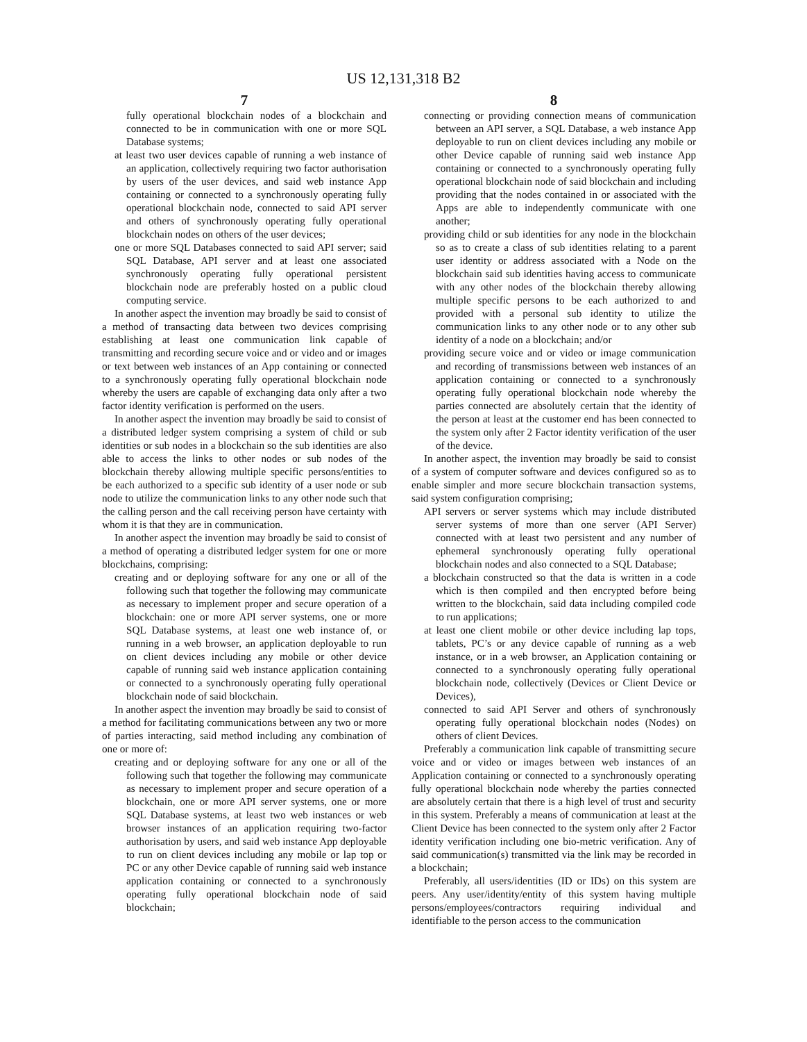US 12,131,318 B2
7
fully operational blockchain nodes of a blockchain and connected to be in communication with one or more SQL Database systems;
at least two user devices capable of running a web instance of an application, collectively requiring two factor authorisation by users of the user devices, and said web instance App containing or connected to a synchronously operating fully operational blockchain node, connected to said API server and others of synchronously operating fully operational blockchain nodes on others of the user devices;
one or more SQL Databases connected to said API server; said SQL Database, API server and at least one associated synchronously operating fully operational persistent blockchain node are preferably hosted on a public cloud computing service.
In another aspect the invention may broadly be said to consist of a method of transacting data between two devices comprising establishing at least one communication link capable of transmitting and recording secure voice and or video and or images or text between web instances of an App containing or connected to a synchronously operating fully operational blockchain node whereby the users are capable of exchanging data only after a two factor identity verification is performed on the users.
In another aspect the invention may broadly be said to consist of a distributed ledger system comprising a system of child or sub identities or sub nodes in a blockchain so the sub identities are also able to access the links to other nodes or sub nodes of the blockchain thereby allowing multiple specific persons/entities to be each authorized to a specific sub identity of a user node or sub node to utilize the communication links to any other node such that the calling person and the call receiving person have certainty with whom it is that they are in communication.
In another aspect the invention may broadly be said to consist of a method of operating a distributed ledger system for one or more blockchains, comprising:
creating and or deploying software for any one or all of the following such that together the following may communicate as necessary to implement proper and secure operation of a blockchain: one or more API server systems, one or more SQL Database systems, at least one web instance of, or running in a web browser, an application deployable to run on client devices including any mobile or other device capable of running said web instance application containing or connected to a synchronously operating fully operational blockchain node of said blockchain.
In another aspect the invention may broadly be said to consist of a method for facilitating communications between any two or more of parties interacting, said method including any combination of one or more of:
creating and or deploying software for any one or all of the following such that together the following may communicate as necessary to implement proper and secure operation of a blockchain, one or more API server systems, one or more SQL Database systems, at least two web instances or web browser instances of an application requiring two-factor authorisation by users, and said web instance App deployable to run on client devices including any mobile or lap top or PC or any other Device capable of running said web instance application containing or connected to a synchronously operating fully operational blockchain node of said blockchain;
8
connecting or providing connection means of communication between an API server, a SQL Database, a web instance App deployable to run on client devices including any mobile or other Device capable of running said web instance App containing or connected to a synchronously operating fully operational blockchain node of said blockchain and including providing that the nodes contained in or associated with the Apps are able to independently communicate with one another;
providing child or sub identities for any node in the blockchain so as to create a class of sub identities relating to a parent user identity or address associated with a Node on the blockchain said sub identities having access to communicate with any other nodes of the blockchain thereby allowing multiple specific persons to be each authorized to and provided with a personal sub identity to utilize the communication links to any other node or to any other sub identity of a node on a blockchain; and/or
providing secure voice and or video or image communication and recording of transmissions between web instances of an application containing or connected to a synchronously operating fully operational blockchain node whereby the parties connected are absolutely certain that the identity of the person at least at the customer end has been connected to the system only after 2 Factor identity verification of the user of the device.
In another aspect, the invention may broadly be said to consist of a system of computer software and devices configured so as to enable simpler and more secure blockchain transaction systems, said system configuration comprising;
API servers or server systems which may include distributed server systems of more than one server (API Server) connected with at least two persistent and any number of ephemeral synchronously operating fully operational blockchain nodes and also connected to a SQL Database;
a blockchain constructed so that the data is written in a code which is then compiled and then encrypted before being written to the blockchain, said data including compiled code to run applications;
at least one client mobile or other device including lap tops, tablets, PC’s or any device capable of running as a web instance, or in a web browser, an Application containing or connected to a synchronously operating fully operational blockchain node, collectively (Devices or Client Device or Devices),
connected to said API Server and others of synchronously operating fully operational blockchain nodes (Nodes) on others of client Devices.
Preferably a communication link capable of transmitting secure voice and or video or images between web instances of an Application containing or connected to a synchronously operating fully operational blockchain node whereby the parties connected are absolutely certain that there is a high level of trust and security in this system. Preferably a means of communication at least at the Client Device has been connected to the system only after 2 Factor identity verification including one bio-metric verification. Any of said communication(s) transmitted via the link may be recorded in a blockchain;
Preferably, all users/identities (ID or IDs) on this system are peers. Any user/identity/entity of this system having multiple persons/employees/contractors requiring individual and identifiable to the person access to the communication